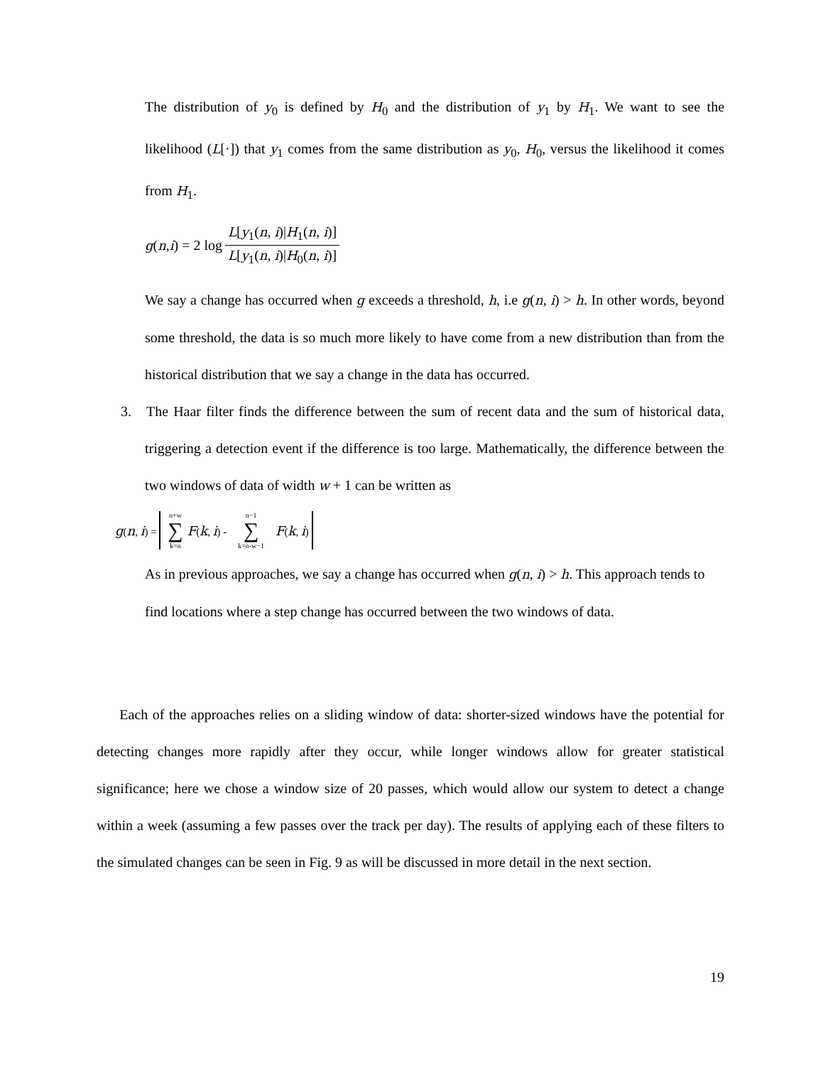The distribution of y<sub>0</sub> is defined by H<sub>0</sub> and the distribution of y<sub>1</sub> by H<sub>1</sub>. We want to see the likelihood (L[·]) that y<sub>1</sub> comes from the same distribution as y<sub>0</sub>, H<sub>0</sub>, versus the likelihood it comes from H<sub>1</sub>.
g (n, i) = 2 log L[y<sub>1</sub>(n, i)|H<sub>1</sub>(n, i)] L[y<sub>1</sub>(n, i)|H<sub>0</sub>(n, i)]
We say a change has occurred when g exceeds a threshold, h, i.e g(n, i) > h. In other words, beyond some threshold, the data is so much more likely to have come from a new distribution than from the historical distribution that we say a change in the data has occurred.
3. The Haar filter finds the difference between the sum of recent data and the sum of historical data, triggering a detection event if the difference is too large. Mathematically, the difference between the two windows of data of width w + 1 can be written as
g(n, i) = n+w ∑ k=n F(k, i) - n−1 ∑ k=n-w−1 F(k, i)
As in previous approaches, we say a change has occurred when g(n, i) > h. This approach tends to find locations where a step change has occurred between the two windows of data.
Each of the approaches relies on a sliding window of data: shorter-sized windows have the potential for detecting changes more rapidly after they occur, while longer windows allow for greater statistical significance; here we chose a window size of 20 passes, which would allow our system to detect a change within a week (assuming a few passes over the track per day). The results of applying each of these filters to the simulated changes can be seen in Fig. 9 as will be discussed in more detail in the next section.
19